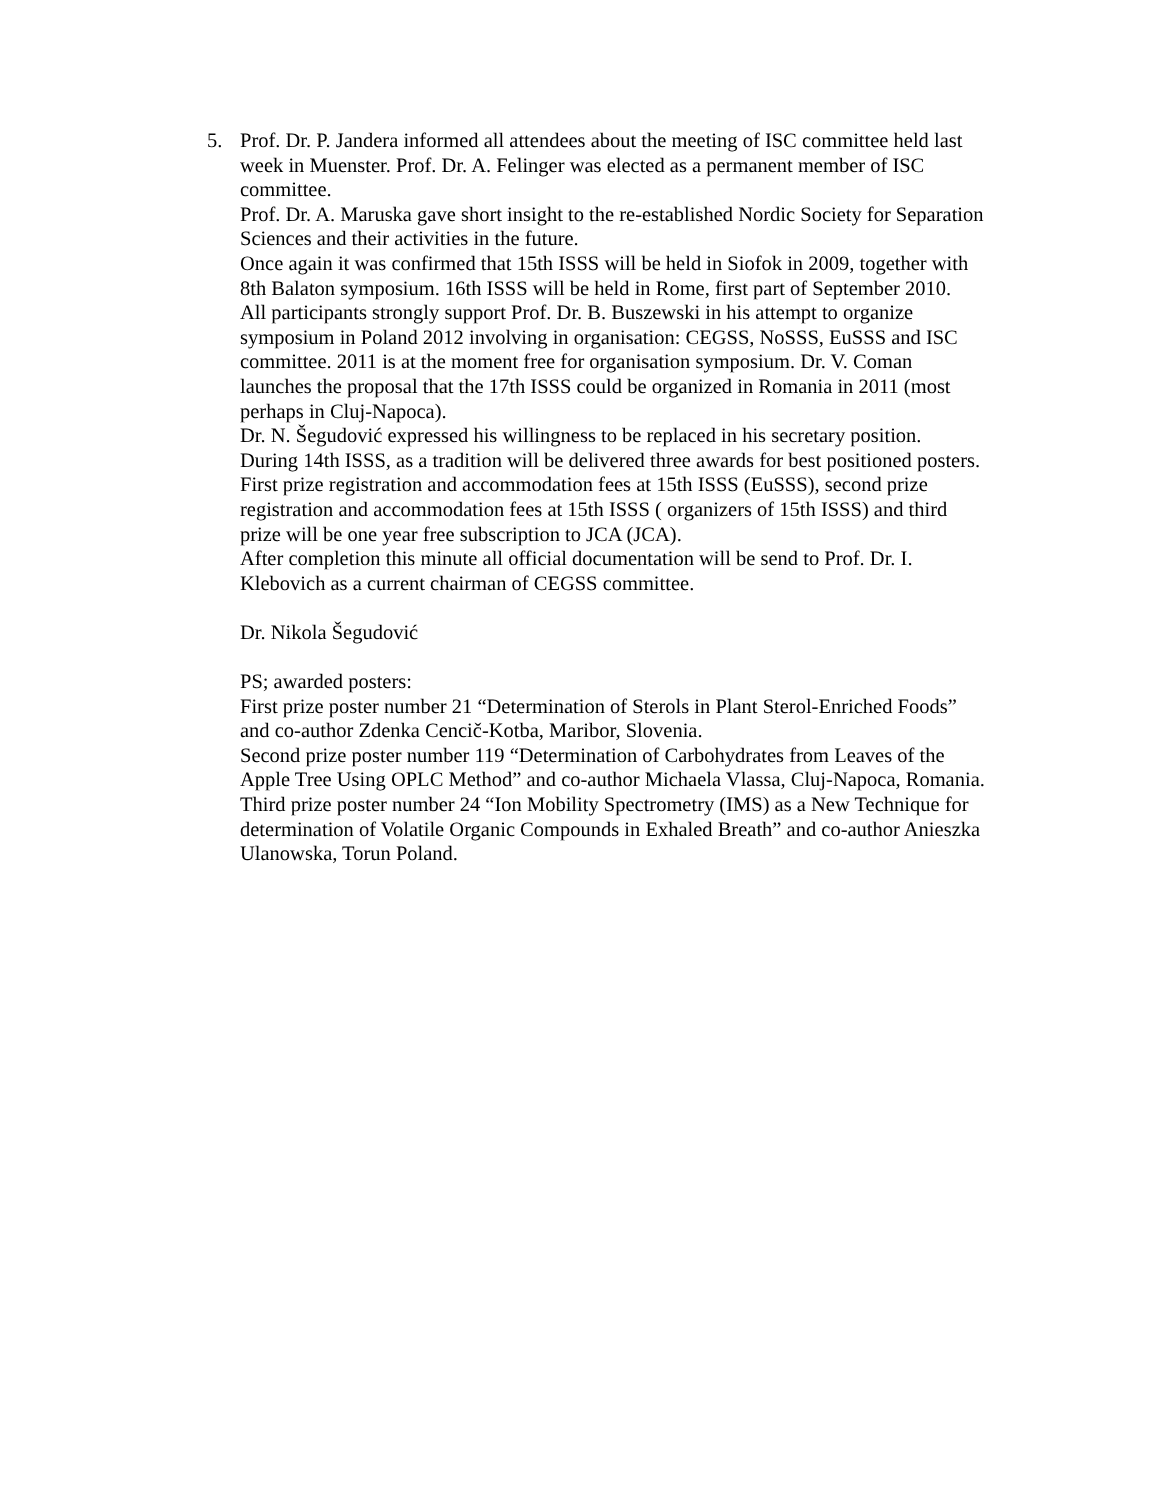5. Prof. Dr. P. Jandera informed all attendees about the meeting of ISC committee held last week in Muenster. Prof. Dr. A. Felinger was elected as a permanent member of ISC committee.
Prof. Dr. A. Maruska gave short insight to the re-established Nordic Society for Separation Sciences and their activities in the future.
Once again it was confirmed that 15th ISSS will be held in Siofok in 2009, together with 8th Balaton symposium. 16th ISSS will be held in Rome, first part of September 2010.
All participants strongly support Prof. Dr. B. Buszewski in his attempt to organize symposium in Poland 2012 involving in organisation: CEGSS, NoSSS, EuSSS and ISC committee. 2011 is at the moment free for organisation symposium. Dr. V. Coman launches the proposal that the 17th ISSS could be organized in Romania in 2011 (most perhaps in Cluj-Napoca).
Dr. N. Šegudović expressed his willingness to be replaced in his secretary position.
During 14th ISSS, as a tradition will be delivered three awards for best positioned posters. First prize registration and accommodation fees at 15th ISSS (EuSSS), second prize registration and accommodation fees at 15th ISSS ( organizers of 15th ISSS) and third prize will be one year free subscription to JCA (JCA).
After completion this minute all official documentation will be send to Prof. Dr. I. Klebovich as a current chairman of CEGSS committee.
Dr. Nikola Šegudović
PS; awarded posters:
First prize poster number 21 “Determination of Sterols in Plant Sterol-Enriched Foods” and co-author Zdenka Cencič-Kotba, Maribor, Slovenia.
Second prize poster number 119 “Determination of Carbohydrates from Leaves of the Apple Tree Using OPLC Method” and co-author Michaela Vlassa, Cluj-Napoca, Romania.
Third prize poster number 24 “Ion Mobility Spectrometry (IMS) as a New Technique for determination of Volatile Organic Compounds in Exhaled Breath” and co-author Anieszka Ulanowska, Torun Poland.